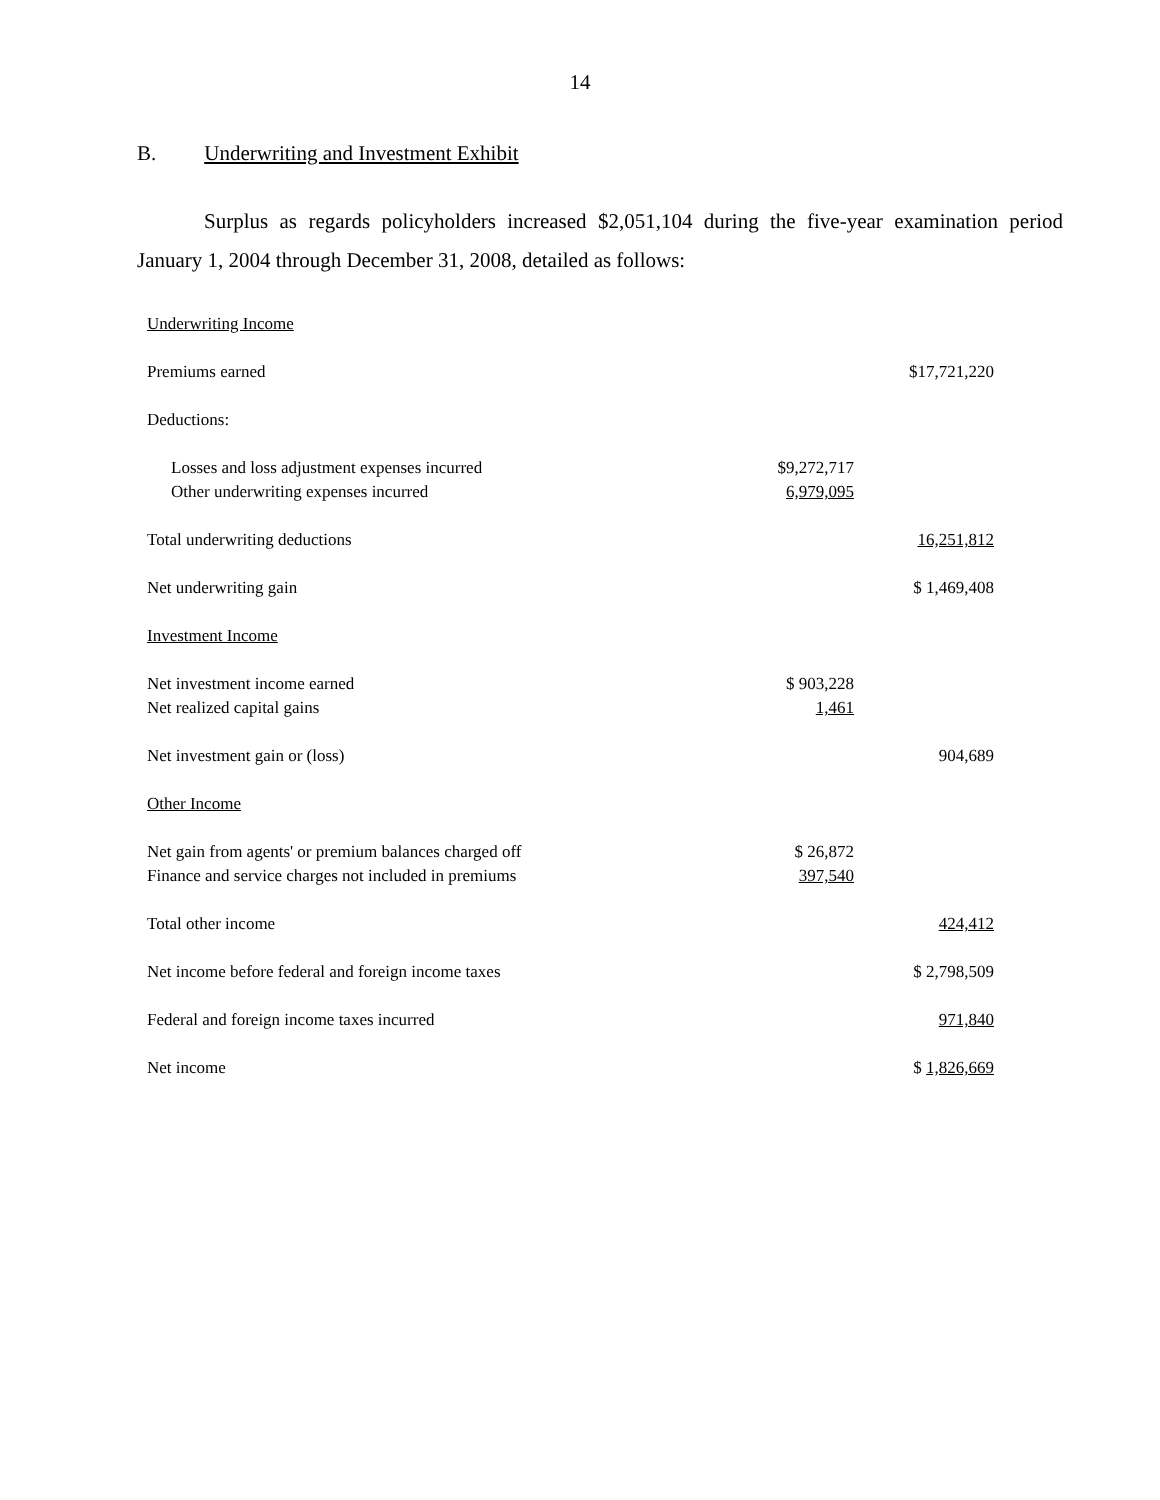14
B. Underwriting and Investment Exhibit
Surplus as regards policyholders increased $2,051,104 during the five-year examination period January 1, 2004 through December 31, 2008, detailed as follows:
| Underwriting Income | | |
| Premiums earned | | $17,721,220 |
| Deductions: | | |
| Losses and loss adjustment expenses incurred | $9,272,717 | |
| Other underwriting expenses incurred | 6,979,095 | |
| Total underwriting deductions | | 16,251,812 |
| Net underwriting gain | | $ 1,469,408 |
| Investment Income | | |
| Net investment income earned | $ 903,228 | |
| Net realized capital gains | 1,461 | |
| Net investment gain or (loss) | | 904,689 |
| Other Income | | |
| Net gain from agents' or premium balances charged off | $ 26,872 | |
| Finance and service charges not included in premiums | 397,540 | |
| Total other income | | 424,412 |
| Net income before federal and foreign income taxes | | $ 2,798,509 |
| Federal and foreign income taxes incurred | | 971,840 |
| Net income | | $ 1,826,669 |